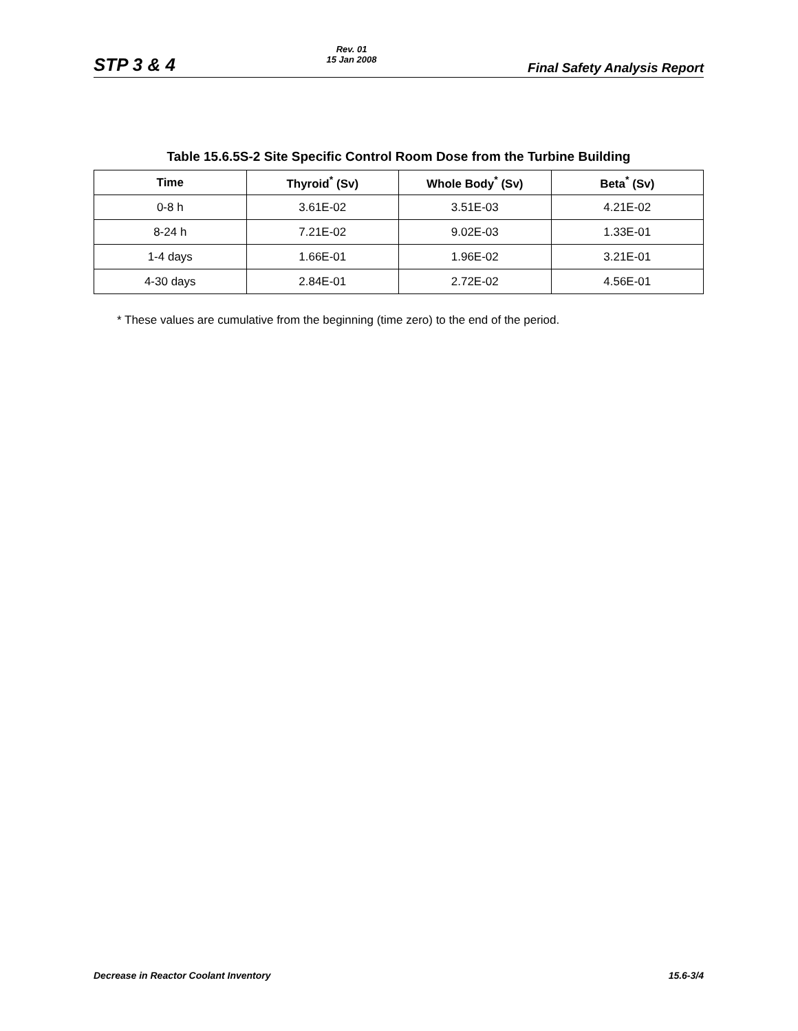STP 3 & 4 Rev. 01
15 Jan 2008 Final Safety Analysis Report
Table 15.6.5S-2 Site Specific Control Room Dose from the Turbine Building
| Time | Thyroid<sup>*</sup> (Sv) | Whole Body<sup>*</sup> (Sv) | Beta<sup>*</sup> (Sv) |
| --- | --- | --- | --- |
| 0-8 h | 3.61E-02 | 3.51E-03 | 4.21E-02 |
| 8-24 h | 7.21E-02 | 9.02E-03 | 1.33E-01 |
| 1-4 days | 1.66E-01 | 1.96E-02 | 3.21E-01 |
| 4-30 days | 2.84E-01 | 2.72E-02 | 4.56E-01 |
* These values are cumulative from the beginning (time zero) to the end of the period.
Decrease in Reactor Coolant Inventory 15.6-3/4